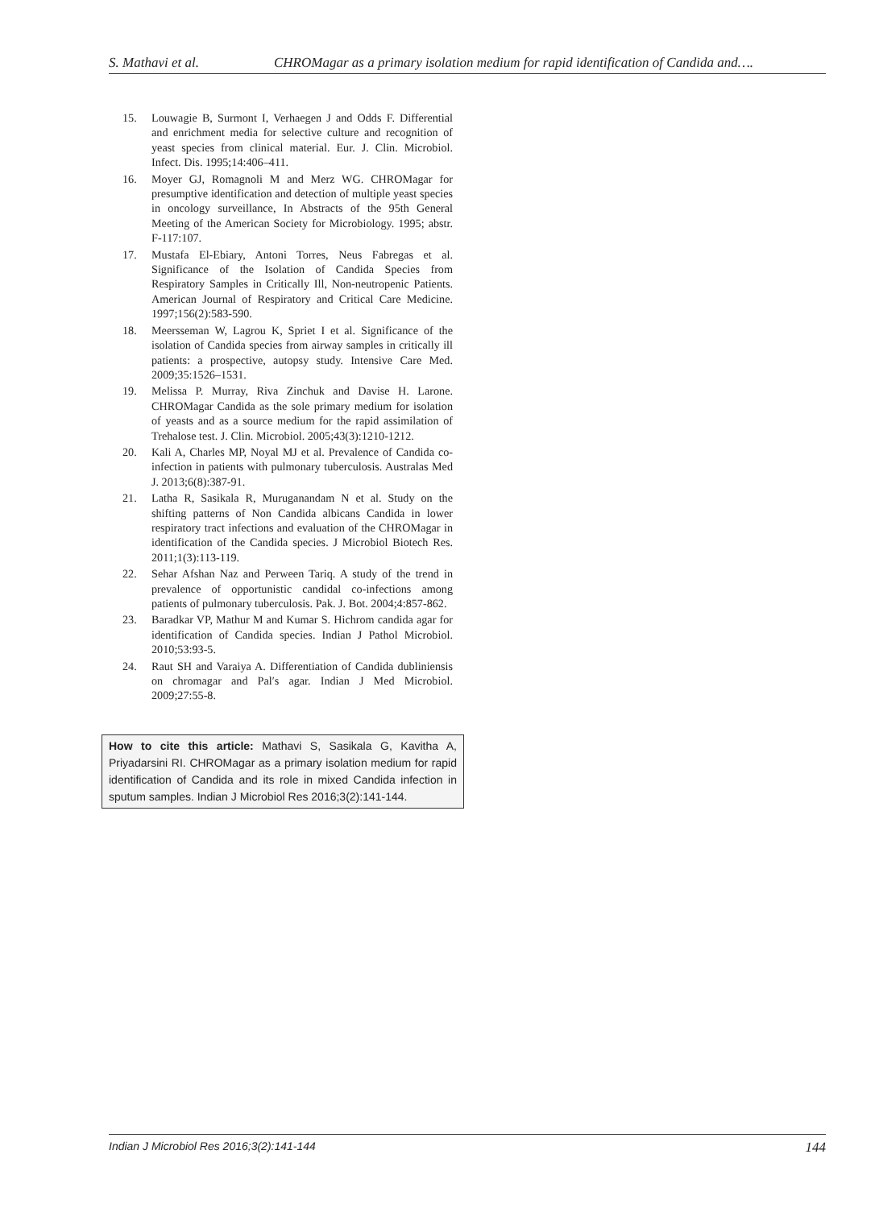S. Mathavi et al. CHROMagar as a primary isolation medium for rapid identification of Candida and….
15. Louwagie B, Surmont I, Verhaegen J and Odds F. Differential and enrichment media for selective culture and recognition of yeast species from clinical material. Eur. J. Clin. Microbiol. Infect. Dis. 1995;14:406–411.
16. Moyer GJ, Romagnoli M and Merz WG. CHROMagar for presumptive identification and detection of multiple yeast species in oncology surveillance, In Abstracts of the 95th General Meeting of the American Society for Microbiology. 1995; abstr. F-117:107.
17. Mustafa El-Ebiary, Antoni Torres, Neus Fabregas et al. Significance of the Isolation of Candida Species from Respiratory Samples in Critically Ill, Non-neutropenic Patients. American Journal of Respiratory and Critical Care Medicine. 1997;156(2):583-590.
18. Meersseman W, Lagrou K, Spriet I et al. Significance of the isolation of Candida species from airway samples in critically ill patients: a prospective, autopsy study. Intensive Care Med. 2009;35:1526–1531.
19. Melissa P. Murray, Riva Zinchuk and Davise H. Larone. CHROMagar Candida as the sole primary medium for isolation of yeasts and as a source medium for the rapid assimilation of Trehalose test. J. Clin. Microbiol. 2005;43(3):1210-1212.
20. Kali A, Charles MP, Noyal MJ et al. Prevalence of Candida co-infection in patients with pulmonary tuberculosis. Australas Med J. 2013;6(8):387-91.
21. Latha R, Sasikala R, Muruganandam N et al. Study on the shifting patterns of Non Candida albicans Candida in lower respiratory tract infections and evaluation of the CHROMagar in identification of the Candida species. J Microbiol Biotech Res. 2011;1(3):113-119.
22. Sehar Afshan Naz and Perween Tariq. A study of the trend in prevalence of opportunistic candidal co-infections among patients of pulmonary tuberculosis. Pak. J. Bot. 2004;4:857-862.
23. Baradkar VP, Mathur M and Kumar S. Hichrom candida agar for identification of Candida species. Indian J Pathol Microbiol. 2010;53:93-5.
24. Raut SH and Varaiya A. Differentiation of Candida dubliniensis on chromagar and Pal′s agar. Indian J Med Microbiol. 2009;27:55-8.
How to cite this article: Mathavi S, Sasikala G, Kavitha A, Priyadarsini RI. CHROMagar as a primary isolation medium for rapid identification of Candida and its role in mixed Candida infection in sputum samples. Indian J Microbiol Res 2016;3(2):141-144.
Indian J Microbiol Res 2016;3(2):141-144 144